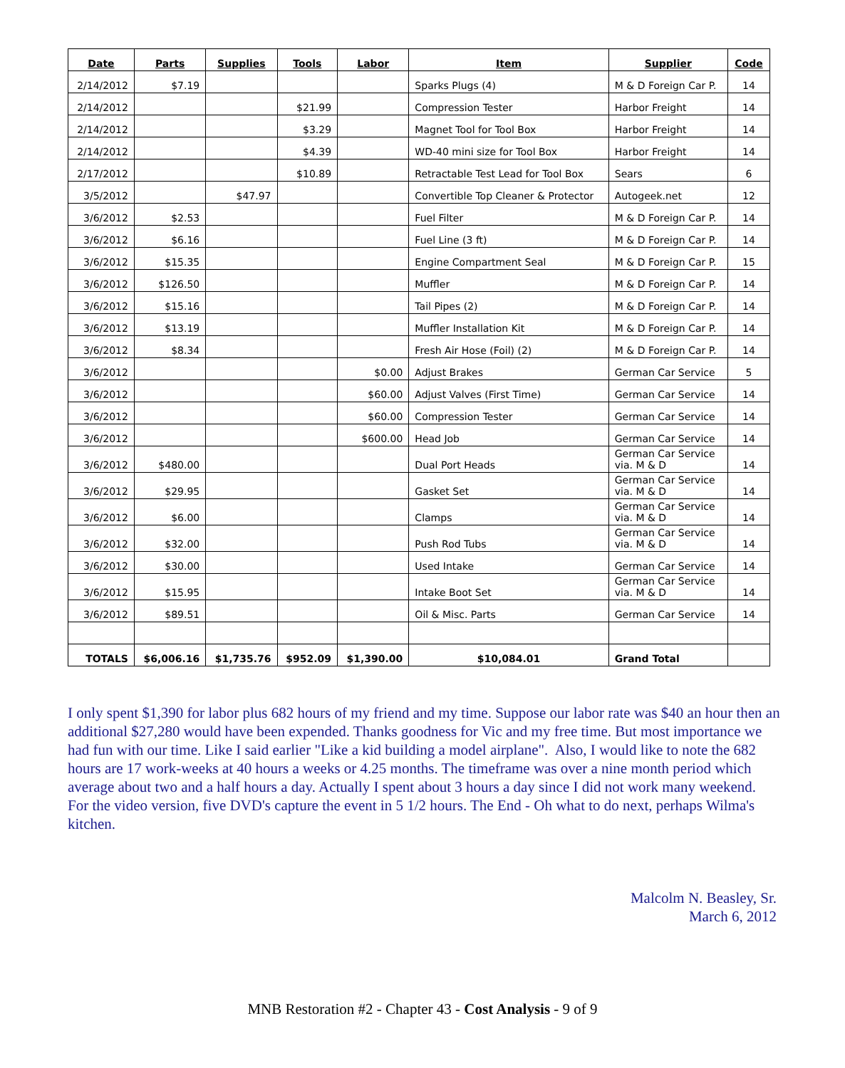| Date | Parts | Supplies | Tools | Labor | Item | Supplier | Code |
| --- | --- | --- | --- | --- | --- | --- | --- |
| 2/14/2012 | $7.19 | | | | Sparks Plugs (4) | M & D Foreign Car P. | 14 |
| 2/14/2012 | | | $21.99 | | Compression Tester | Harbor Freight | 14 |
| 2/14/2012 | | | $3.29 | | Magnet Tool for Tool Box | Harbor Freight | 14 |
| 2/14/2012 | | | $4.39 | | WD-40 mini size for Tool Box | Harbor Freight | 14 |
| 2/17/2012 | | | $10.89 | | Retractable Test Lead for Tool Box | Sears | 6 |
| 3/5/2012 | | $47.97 | | | Convertible Top Cleaner & Protector | Autogeek.net | 12 |
| 3/6/2012 | $2.53 | | | | Fuel Filter | M & D Foreign Car P. | 14 |
| 3/6/2012 | $6.16 | | | | Fuel Line (3 ft) | M & D Foreign Car P. | 14 |
| 3/6/2012 | $15.35 | | | | Engine Compartment Seal | M & D Foreign Car P. | 15 |
| 3/6/2012 | $126.50 | | | | Muffler | M & D Foreign Car P. | 14 |
| 3/6/2012 | $15.16 | | | | Tail Pipes (2) | M & D Foreign Car P. | 14 |
| 3/6/2012 | $13.19 | | | | Muffler Installation Kit | M & D Foreign Car P. | 14 |
| 3/6/2012 | $8.34 | | | | Fresh Air Hose (Foil) (2) | M & D Foreign Car P. | 14 |
| 3/6/2012 | | | | $0.00 | Adjust Brakes | German Car Service | 5 |
| 3/6/2012 | | | | $60.00 | Adjust Valves (First Time) | German Car Service | 14 |
| 3/6/2012 | | | | $60.00 | Compression Tester | German Car Service | 14 |
| 3/6/2012 | | | | $600.00 | Head Job | German Car Service | 14 |
| 3/6/2012 | $480.00 | | | | Dual Port Heads | German Car Service via. M & D | 14 |
| 3/6/2012 | $29.95 | | | | Gasket Set | German Car Service via. M & D | 14 |
| 3/6/2012 | $6.00 | | | | Clamps | German Car Service via. M & D | 14 |
| 3/6/2012 | $32.00 | | | | Push Rod Tubs | German Car Service via. M & D | 14 |
| 3/6/2012 | $30.00 | | | | Used Intake | German Car Service | 14 |
| 3/6/2012 | $15.95 | | | | Intake Boot Set | German Car Service via. M & D | 14 |
| 3/6/2012 | $89.51 | | | | Oil & Misc. Parts | German Car Service | 14 |
| TOTALS | $6,006.16 | $1,735.76 | $952.09 | $1,390.00 | $10,084.01 | Grand Total | |
I only spent $1,390 for labor plus 682 hours of my friend and my time. Suppose our labor rate was $40 an hour then an additional $27,280 would have been expended. Thanks goodness for Vic and my free time. But most importance we had fun with our time. Like I said earlier "Like a kid building a model airplane". Also, I would like to note the 682 hours are 17 work-weeks at 40 hours a weeks or 4.25 months. The timeframe was over a nine month period which average about two and a half hours a day. Actually I spent about 3 hours a day since I did not work many weekend. For the video version, five DVD's capture the event in 5 1/2 hours. The End - Oh what to do next, perhaps Wilma's kitchen.
Malcolm N. Beasley, Sr.
March 6, 2012
MNB Restoration #2 - Chapter 43 - Cost Analysis - 9 of 9